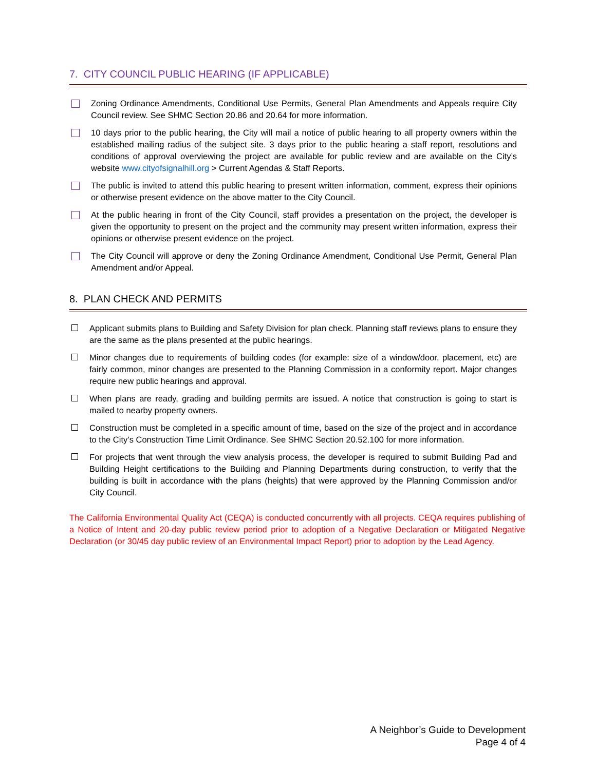7. CITY COUNCIL PUBLIC HEARING (IF APPLICABLE)
Zoning Ordinance Amendments, Conditional Use Permits, General Plan Amendments and Appeals require City Council review. See SHMC Section 20.86 and 20.64 for more information.
10 days prior to the public hearing, the City will mail a notice of public hearing to all property owners within the established mailing radius of the subject site. 3 days prior to the public hearing a staff report, resolutions and conditions of approval overviewing the project are available for public review and are available on the City’s website www.cityofsignalhill.org > Current Agendas & Staff Reports.
The public is invited to attend this public hearing to present written information, comment, express their opinions or otherwise present evidence on the above matter to the City Council.
At the public hearing in front of the City Council, staff provides a presentation on the project, the developer is given the opportunity to present on the project and the community may present written information, express their opinions or otherwise present evidence on the project.
The City Council will approve or deny the Zoning Ordinance Amendment, Conditional Use Permit, General Plan Amendment and/or Appeal.
8. PLAN CHECK AND PERMITS
Applicant submits plans to Building and Safety Division for plan check. Planning staff reviews plans to ensure they are the same as the plans presented at the public hearings.
Minor changes due to requirements of building codes (for example: size of a window/door, placement, etc) are fairly common, minor changes are presented to the Planning Commission in a conformity report. Major changes require new public hearings and approval.
When plans are ready, grading and building permits are issued. A notice that construction is going to start is mailed to nearby property owners.
Construction must be completed in a specific amount of time, based on the size of the project and in accordance to the City’s Construction Time Limit Ordinance. See SHMC Section 20.52.100 for more information.
For projects that went through the view analysis process, the developer is required to submit Building Pad and Building Height certifications to the Building and Planning Departments during construction, to verify that the building is built in accordance with the plans (heights) that were approved by the Planning Commission and/or City Council.
The California Environmental Quality Act (CEQA) is conducted concurrently with all projects. CEQA requires publishing of a Notice of Intent and 20-day public review period prior to adoption of a Negative Declaration or Mitigated Negative Declaration (or 30/45 day public review of an Environmental Impact Report) prior to adoption by the Lead Agency.
A Neighbor’s Guide to Development
Page 4 of 4